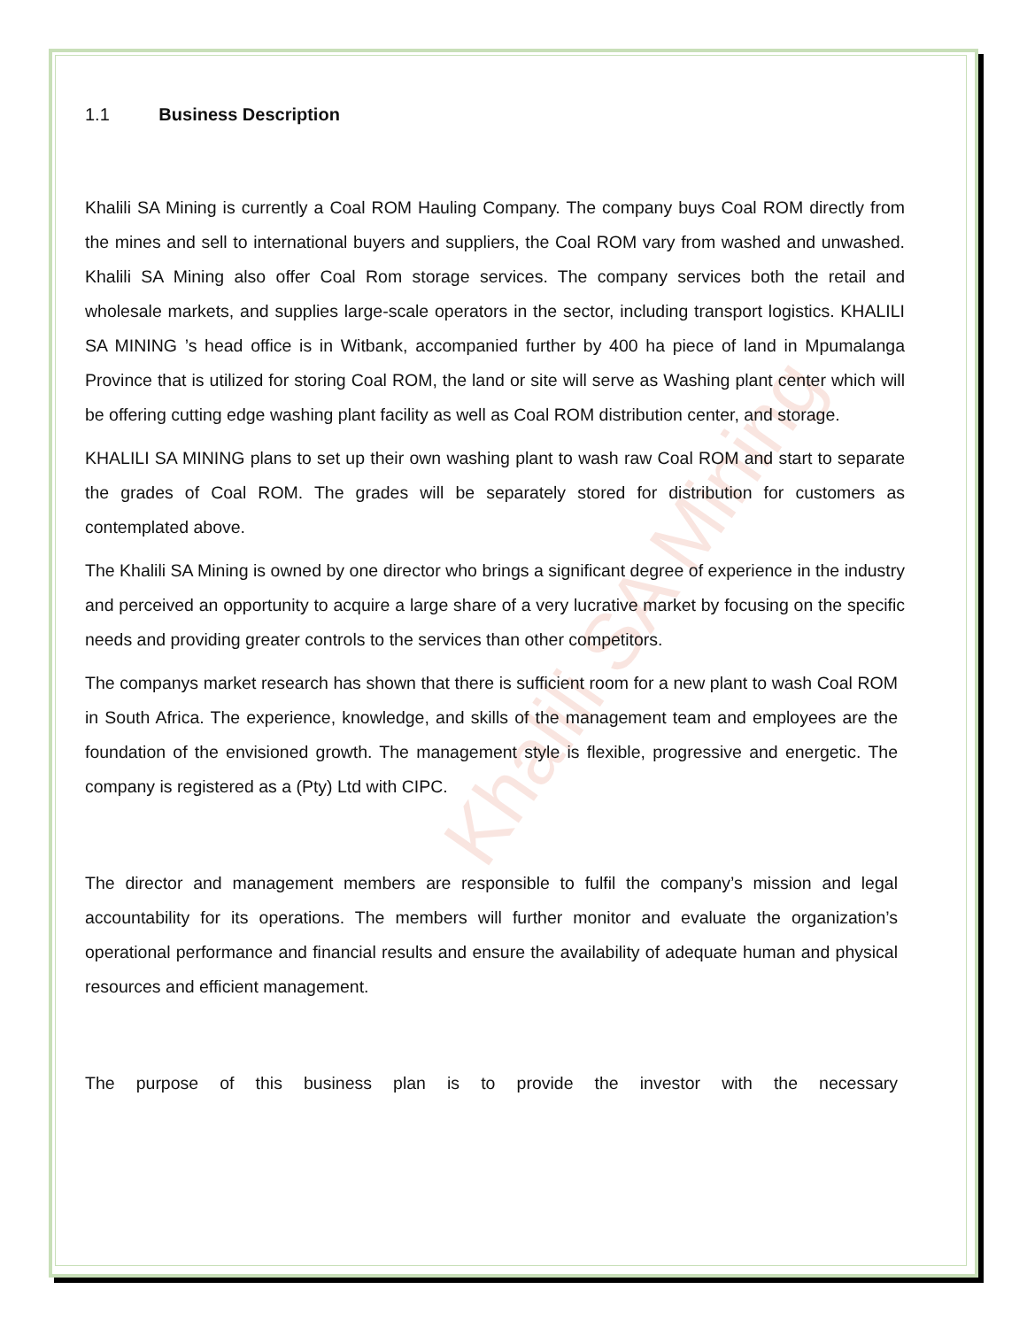Khalili SA Mining
1.1 Business Description
Khalili SA Mining is currently a Coal ROM Hauling Company. The company buys Coal ROM directly from the mines and sell to international buyers and suppliers, the Coal ROM vary from washed and unwashed. Khalili SA Mining also offer Coal Rom storage services. The company services both the retail and wholesale markets, and supplies large-scale operators in the sector, including transport logistics. KHALILI SA MINING ’s head office is in Witbank, accompanied further by 400 ha piece of land in Mpumalanga Province that is utilized for storing Coal ROM, the land or site will serve as Washing plant center which will be offering cutting edge washing plant facility as well as Coal ROM distribution center, and storage.
KHALILI SA MINING plans to set up their own washing plant to wash raw Coal ROM and start to separate the grades of Coal ROM. The grades will be separately stored for distribution for customers as contemplated above.
The Khalili SA Mining is owned by one director who brings a significant degree of experience in the industry and perceived an opportunity to acquire a large share of a very lucrative market by focusing on the specific needs and providing greater controls to the services than other competitors.
The companys market research has shown that there is sufficient room for a new plant to wash Coal ROM in South Africa. The experience, knowledge, and skills of the management team and employees are the foundation of the envisioned growth. The management style is flexible, progressive and energetic. The company is registered as a (Pty) Ltd with CIPC.
The director and management members are responsible to fulfil the company’s mission and legal accountability for its operations. The members will further monitor and evaluate the organization’s operational performance and financial results and ensure the availability of adequate human and physical resources and efficient management.
The purpose of this business plan is to provide the investor with the necessary